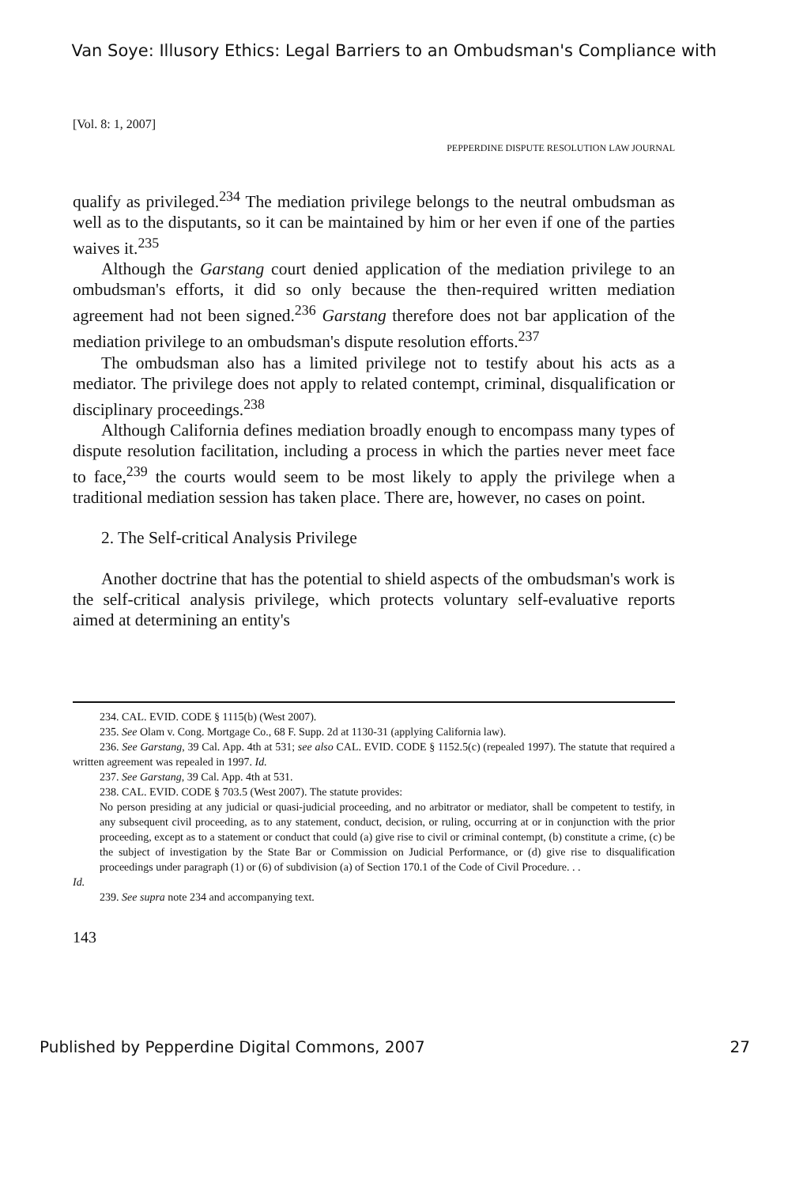Van Soye: Illusory Ethics: Legal Barriers to an Ombudsman's Compliance with
[Vol. 8: 1, 2007]
PEPPERDINE DISPUTE RESOLUTION LAW JOURNAL
qualify as privileged.<sup>234</sup> The mediation privilege belongs to the neutral ombudsman as well as to the disputants, so it can be maintained by him or her even if one of the parties waives it.<sup>235</sup>
Although the Garstang court denied application of the mediation privilege to an ombudsman's efforts, it did so only because the then-required written mediation agreement had not been signed.<sup>236</sup> Garstang therefore does not bar application of the mediation privilege to an ombudsman's dispute resolution efforts.<sup>237</sup>
The ombudsman also has a limited privilege not to testify about his acts as a mediator. The privilege does not apply to related contempt, criminal, disqualification or disciplinary proceedings.<sup>238</sup>
Although California defines mediation broadly enough to encompass many types of dispute resolution facilitation, including a process in which the parties never meet face to face,<sup>239</sup> the courts would seem to be most likely to apply the privilege when a traditional mediation session has taken place. There are, however, no cases on point.
2. The Self-critical Analysis Privilege
Another doctrine that has the potential to shield aspects of the ombudsman's work is the self-critical analysis privilege, which protects voluntary self-evaluative reports aimed at determining an entity's
234. CAL. EVID. CODE § 1115(b) (West 2007).
235. See Olam v. Cong. Mortgage Co., 68 F. Supp. 2d at 1130-31 (applying California law).
236. See Garstang, 39 Cal. App. 4th at 531; see also CAL. EVID. CODE § 1152.5(c) (repealed 1997). The statute that required a written agreement was repealed in 1997. Id.
237. See Garstang, 39 Cal. App. 4th at 531.
238. CAL. EVID. CODE § 703.5 (West 2007). The statute provides:
No person presiding at any judicial or quasi-judicial proceeding, and no arbitrator or mediator, shall be competent to testify, in any subsequent civil proceeding, as to any statement, conduct, decision, or ruling, occurring at or in conjunction with the prior proceeding, except as to a statement or conduct that could (a) give rise to civil or criminal contempt, (b) constitute a crime, (c) be the subject of investigation by the State Bar or Commission on Judicial Performance, or (d) give rise to disqualification proceedings under paragraph (1) or (6) of subdivision (a) of Section 170.1 of the Code of Civil Procedure. . .
Id.
239. See supra note 234 and accompanying text.
143
Published by Pepperdine Digital Commons, 2007 27